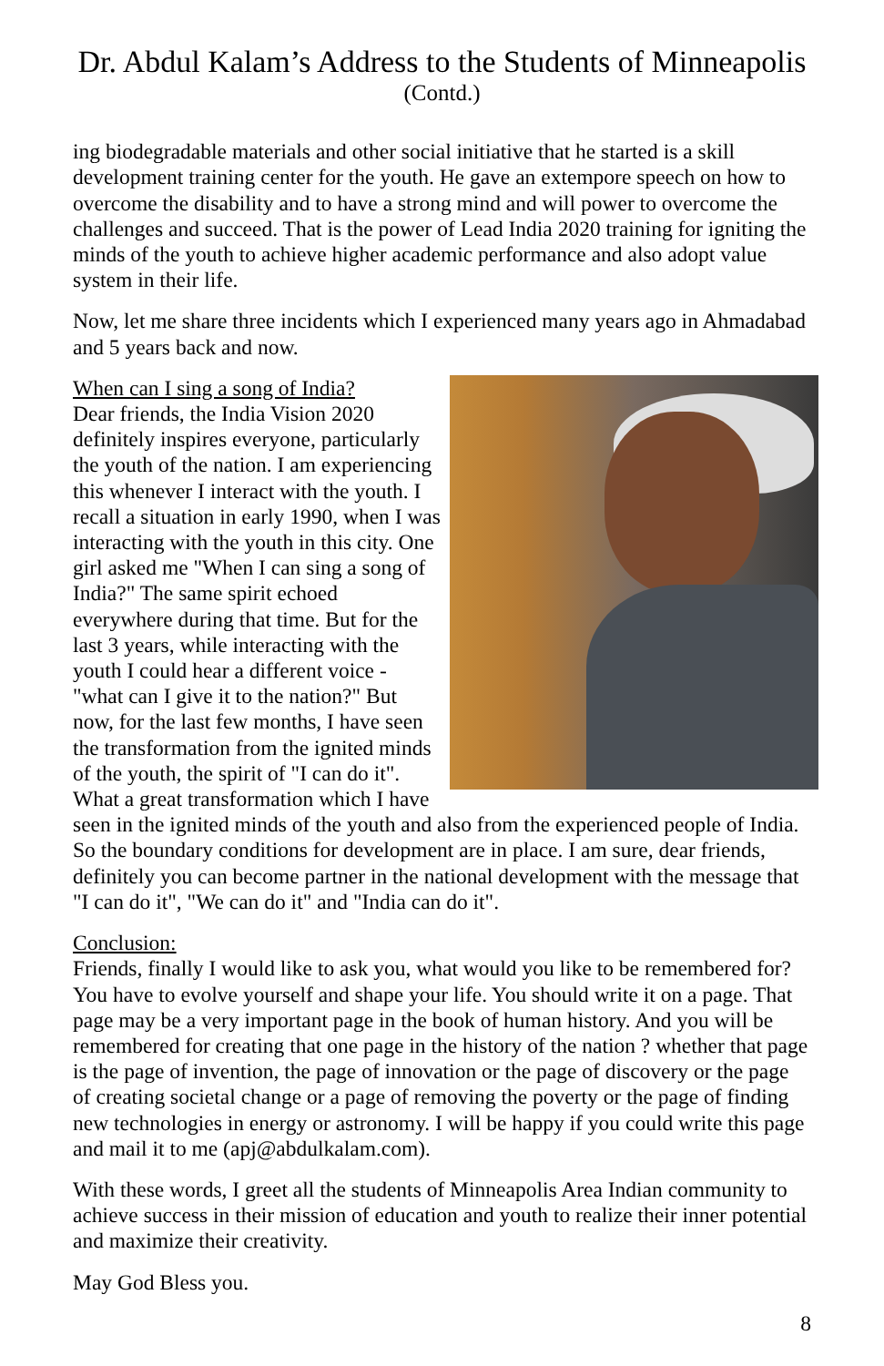Dr. Abdul Kalam’s Address to the Students of Minneapolis
(Contd.)
ing biodegradable materials and other social initiative that he started is a skill development training center for the youth. He gave an extempore speech on how to overcome the disability and to have a strong mind and will power to overcome the challenges and succeed. That is the power of Lead India 2020 training for igniting the minds of the youth to achieve higher academic performance and also adopt value system in their life.
Now, let me share three incidents which I experienced many years ago in Ahmadabad and 5 years back and now.
When can I sing a song of India?
Dear friends, the India Vision 2020 definitely inspires everyone, particularly the youth of the nation. I am experiencing this whenever I interact with the youth. I recall a situation in early 1990, when I was interacting with the youth in this city. One girl asked me "When I can sing a song of India?" The same spirit echoed everywhere during that time. But for the last 3 years, while interacting with the youth I could hear a different voice - "what can I give it to the nation?" But now, for the last few months, I have seen the transformation from the ignited minds of the youth, the spirit of "I can do it". What a great transformation which I have seen in the ignited minds of the youth and also from the experienced people of India. So the boundary conditions for development are in place. I am sure, dear friends, definitely you can become partner in the national development with the message that "I can do it", "We can do it" and "India can do it".
Conclusion:
Friends, finally I would like to ask you, what would you like to be remembered for? You have to evolve yourself and shape your life. You should write it on a page. That page may be a very important page in the book of human history. And you will be remembered for creating that one page in the history of the nation ? whether that page is the page of invention, the page of innovation or the page of discovery or the page of creating societal change or a page of removing the poverty or the page of finding new technologies in energy or astronomy. I will be happy if you could write this page and mail it to me (apj@abdulkalam.com).
With these words, I greet all the students of Minneapolis Area Indian community to achieve success in their mission of education and youth to realize their inner potential and maximize their creativity.
May God Bless you.
8